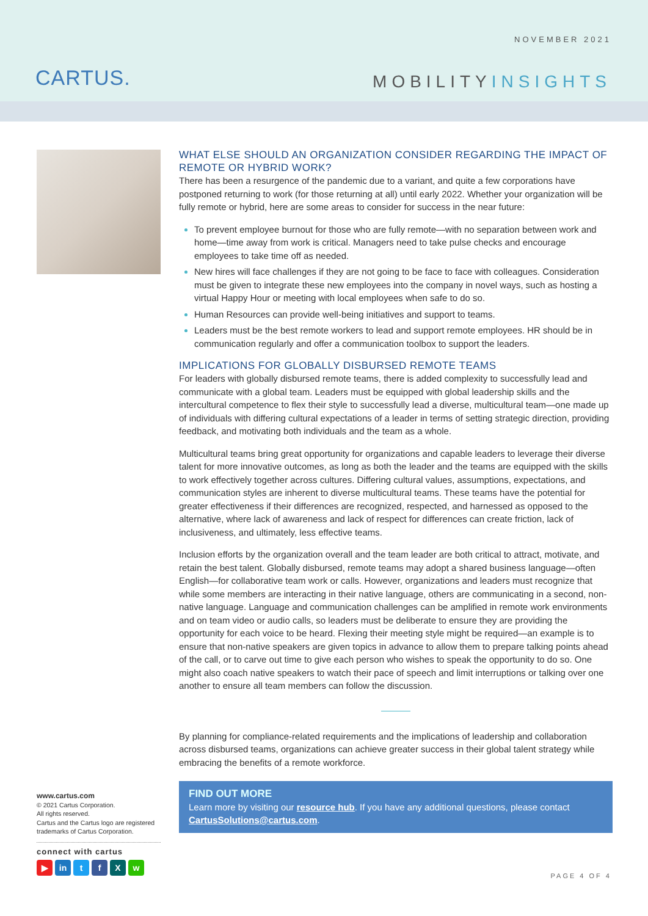NOVEMBER 2021
CARTUS. MOBILITYINSIGHTS
WHAT ELSE SHOULD AN ORGANIZATION CONSIDER REGARDING THE IMPACT OF REMOTE OR HYBRID WORK?
There has been a resurgence of the pandemic due to a variant, and quite a few corporations have postponed returning to work (for those returning at all) until early 2022. Whether your organization will be fully remote or hybrid, here are some areas to consider for success in the near future:
To prevent employee burnout for those who are fully remote—with no separation between work and home—time away from work is critical. Managers need to take pulse checks and encourage employees to take time off as needed.
New hires will face challenges if they are not going to be face to face with colleagues. Consideration must be given to integrate these new employees into the company in novel ways, such as hosting a virtual Happy Hour or meeting with local employees when safe to do so.
Human Resources can provide well-being initiatives and support to teams.
Leaders must be the best remote workers to lead and support remote employees. HR should be in communication regularly and offer a communication toolbox to support the leaders.
IMPLICATIONS FOR GLOBALLY DISBURSED REMOTE TEAMS
For leaders with globally disbursed remote teams, there is added complexity to successfully lead and communicate with a global team. Leaders must be equipped with global leadership skills and the intercultural competence to flex their style to successfully lead a diverse, multicultural team—one made up of individuals with differing cultural expectations of a leader in terms of setting strategic direction, providing feedback, and motivating both individuals and the team as a whole.
Multicultural teams bring great opportunity for organizations and capable leaders to leverage their diverse talent for more innovative outcomes, as long as both the leader and the teams are equipped with the skills to work effectively together across cultures. Differing cultural values, assumptions, expectations, and communication styles are inherent to diverse multicultural teams. These teams have the potential for greater effectiveness if their differences are recognized, respected, and harnessed as opposed to the alternative, where lack of awareness and lack of respect for differences can create friction, lack of inclusiveness, and ultimately, less effective teams.
Inclusion efforts by the organization overall and the team leader are both critical to attract, motivate, and retain the best talent. Globally disbursed, remote teams may adopt a shared business language—often English—for collaborative team work or calls. However, organizations and leaders must recognize that while some members are interacting in their native language, others are communicating in a second, non-native language. Language and communication challenges can be amplified in remote work environments and on team video or audio calls, so leaders must be deliberate to ensure they are providing the opportunity for each voice to be heard. Flexing their meeting style might be required—an example is to ensure that non-native speakers are given topics in advance to allow them to prepare talking points ahead of the call, or to carve out time to give each person who wishes to speak the opportunity to do so. One might also coach native speakers to watch their pace of speech and limit interruptions or talking over one another to ensure all team members can follow the discussion.
By planning for compliance-related requirements and the implications of leadership and collaboration across disbursed teams, organizations can achieve greater success in their global talent strategy while embracing the benefits of a remote workforce.
FIND OUT MORE
Learn more by visiting our resource hub. If you have any additional questions, please contact CartusSolutions@cartus.com.
www.cartus.com
© 2021 Cartus Corporation.
All rights reserved.
Cartus and the Cartus logo are registered trademarks of Cartus Corporation.
connect with cartus
▶ in tfXw
PAGE 4 OF 4